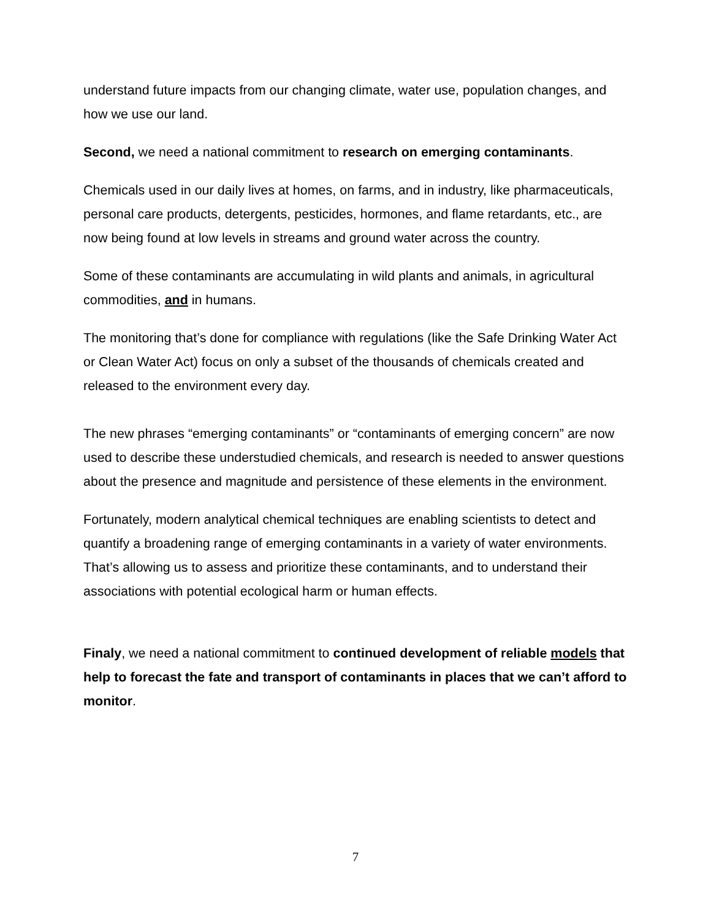understand future impacts from our changing climate, water use, population changes, and how we use our land.
Second, we need a national commitment to research on emerging contaminants.
Chemicals used in our daily lives at homes, on farms, and in industry, like pharmaceuticals, personal care products, detergents, pesticides, hormones, and flame retardants, etc., are now being found at low levels in streams and ground water across the country.
Some of these contaminants are accumulating in wild plants and animals, in agricultural commodities, and in humans.
The monitoring that’s done for compliance with regulations (like the Safe Drinking Water Act or Clean Water Act) focus on only a subset of the thousands of chemicals created and released to the environment every day.
The new phrases “emerging contaminants” or “contaminants of emerging concern” are now used to describe these understudied chemicals, and research is needed to answer questions about the presence and magnitude and persistence of these elements in the environment.
Fortunately, modern analytical chemical techniques are enabling scientists to detect and quantify a broadening range of emerging contaminants in a variety of water environments. That’s allowing us to assess and prioritize these contaminants, and to understand their associations with potential ecological harm or human effects.
Finaly, we need a national commitment to continued development of reliable models that help to forecast the fate and transport of contaminants in places that we can’t afford to monitor.
7